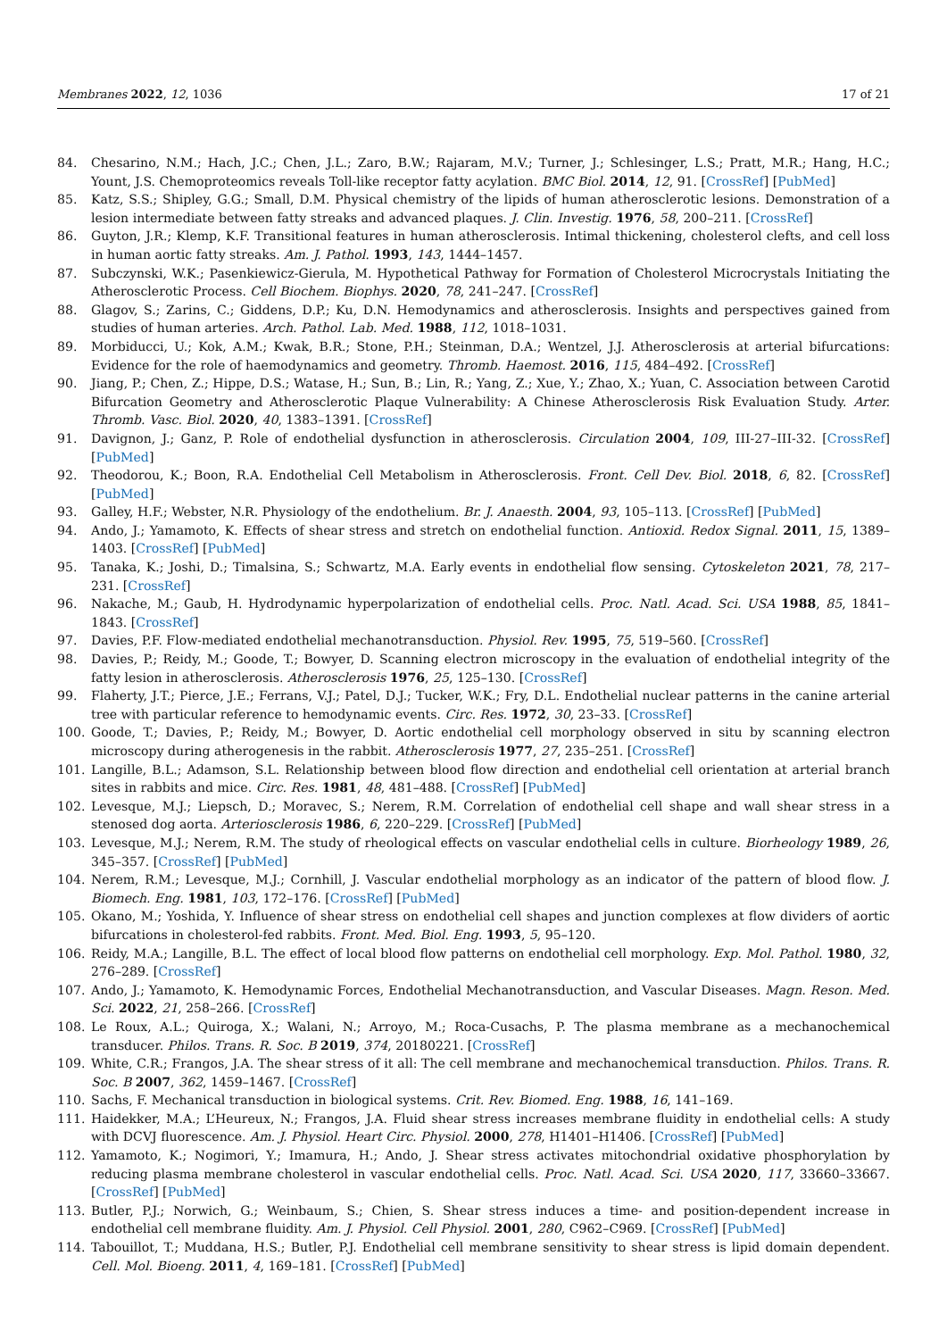Membranes 2022, 12, 1036 17 of 21
84. Chesarino, N.M.; Hach, J.C.; Chen, J.L.; Zaro, B.W.; Rajaram, M.V.; Turner, J.; Schlesinger, L.S.; Pratt, M.R.; Hang, H.C.; Yount, J.S. Chemoproteomics reveals Toll-like receptor fatty acylation. BMC Biol. 2014, 12, 91. [CrossRef] [PubMed]
85. Katz, S.S.; Shipley, G.G.; Small, D.M. Physical chemistry of the lipids of human atherosclerotic lesions. Demonstration of a lesion intermediate between fatty streaks and advanced plaques. J. Clin. Investig. 1976, 58, 200–211. [CrossRef]
86. Guyton, J.R.; Klemp, K.F. Transitional features in human atherosclerosis. Intimal thickening, cholesterol clefts, and cell loss in human aortic fatty streaks. Am. J. Pathol. 1993, 143, 1444–1457.
87. Subczynski, W.K.; Pasenkiewicz-Gierula, M. Hypothetical Pathway for Formation of Cholesterol Microcrystals Initiating the Atherosclerotic Process. Cell Biochem. Biophys. 2020, 78, 241–247. [CrossRef]
88. Glagov, S.; Zarins, C.; Giddens, D.P.; Ku, D.N. Hemodynamics and atherosclerosis. Insights and perspectives gained from studies of human arteries. Arch. Pathol. Lab. Med. 1988, 112, 1018–1031.
89. Morbiducci, U.; Kok, A.M.; Kwak, B.R.; Stone, P.H.; Steinman, D.A.; Wentzel, J.J. Atherosclerosis at arterial bifurcations: Evidence for the role of haemodynamics and geometry. Thromb. Haemost. 2016, 115, 484–492. [CrossRef]
90. Jiang, P.; Chen, Z.; Hippe, D.S.; Watase, H.; Sun, B.; Lin, R.; Yang, Z.; Xue, Y.; Zhao, X.; Yuan, C. Association between Carotid Bifurcation Geometry and Atherosclerotic Plaque Vulnerability: A Chinese Atherosclerosis Risk Evaluation Study. Arter. Thromb. Vasc. Biol. 2020, 40, 1383–1391. [CrossRef]
91. Davignon, J.; Ganz, P. Role of endothelial dysfunction in atherosclerosis. Circulation 2004, 109, III-27–III-32. [CrossRef] [PubMed]
92. Theodorou, K.; Boon, R.A. Endothelial Cell Metabolism in Atherosclerosis. Front. Cell Dev. Biol. 2018, 6, 82. [CrossRef] [PubMed]
93. Galley, H.F.; Webster, N.R. Physiology of the endothelium. Br. J. Anaesth. 2004, 93, 105–113. [CrossRef] [PubMed]
94. Ando, J.; Yamamoto, K. Effects of shear stress and stretch on endothelial function. Antioxid. Redox Signal. 2011, 15, 1389–1403. [CrossRef] [PubMed]
95. Tanaka, K.; Joshi, D.; Timalsina, S.; Schwartz, M.A. Early events in endothelial flow sensing. Cytoskeleton 2021, 78, 217–231. [CrossRef]
96. Nakache, M.; Gaub, H. Hydrodynamic hyperpolarization of endothelial cells. Proc. Natl. Acad. Sci. USA 1988, 85, 1841–1843. [CrossRef]
97. Davies, P.F. Flow-mediated endothelial mechanotransduction. Physiol. Rev. 1995, 75, 519–560. [CrossRef]
98. Davies, P.; Reidy, M.; Goode, T.; Bowyer, D. Scanning electron microscopy in the evaluation of endothelial integrity of the fatty lesion in atherosclerosis. Atherosclerosis 1976, 25, 125–130. [CrossRef]
99. Flaherty, J.T.; Pierce, J.E.; Ferrans, V.J.; Patel, D.J.; Tucker, W.K.; Fry, D.L. Endothelial nuclear patterns in the canine arterial tree with particular reference to hemodynamic events. Circ. Res. 1972, 30, 23–33. [CrossRef]
100. Goode, T.; Davies, P.; Reidy, M.; Bowyer, D. Aortic endothelial cell morphology observed in situ by scanning electron microscopy during atherogenesis in the rabbit. Atherosclerosis 1977, 27, 235–251. [CrossRef]
101. Langille, B.L.; Adamson, S.L. Relationship between blood flow direction and endothelial cell orientation at arterial branch sites in rabbits and mice. Circ. Res. 1981, 48, 481–488. [CrossRef] [PubMed]
102. Levesque, M.J.; Liepsch, D.; Moravec, S.; Nerem, R.M. Correlation of endothelial cell shape and wall shear stress in a stenosed dog aorta. Arteriosclerosis 1986, 6, 220–229. [CrossRef] [PubMed]
103. Levesque, M.J.; Nerem, R.M. The study of rheological effects on vascular endothelial cells in culture. Biorheology 1989, 26, 345–357. [CrossRef] [PubMed]
104. Nerem, R.M.; Levesque, M.J.; Cornhill, J. Vascular endothelial morphology as an indicator of the pattern of blood flow. J. Biomech. Eng. 1981, 103, 172–176. [CrossRef] [PubMed]
105. Okano, M.; Yoshida, Y. Influence of shear stress on endothelial cell shapes and junction complexes at flow dividers of aortic bifurcations in cholesterol-fed rabbits. Front. Med. Biol. Eng. 1993, 5, 95–120.
106. Reidy, M.A.; Langille, B.L. The effect of local blood flow patterns on endothelial cell morphology. Exp. Mol. Pathol. 1980, 32, 276–289. [CrossRef]
107. Ando, J.; Yamamoto, K. Hemodynamic Forces, Endothelial Mechanotransduction, and Vascular Diseases. Magn. Reson. Med. Sci. 2022, 21, 258–266. [CrossRef]
108. Le Roux, A.L.; Quiroga, X.; Walani, N.; Arroyo, M.; Roca-Cusachs, P. The plasma membrane as a mechanochemical transducer. Philos. Trans. R. Soc. B 2019, 374, 20180221. [CrossRef]
109. White, C.R.; Frangos, J.A. The shear stress of it all: The cell membrane and mechanochemical transduction. Philos. Trans. R. Soc. B 2007, 362, 1459–1467. [CrossRef]
110. Sachs, F. Mechanical transduction in biological systems. Crit. Rev. Biomed. Eng. 1988, 16, 141–169.
111. Haidekker, M.A.; L’Heureux, N.; Frangos, J.A. Fluid shear stress increases membrane fluidity in endothelial cells: A study with DCVJ fluorescence. Am. J. Physiol. Heart Circ. Physiol. 2000, 278, H1401–H1406. [CrossRef] [PubMed]
112. Yamamoto, K.; Nogimori, Y.; Imamura, H.; Ando, J. Shear stress activates mitochondrial oxidative phosphorylation by reducing plasma membrane cholesterol in vascular endothelial cells. Proc. Natl. Acad. Sci. USA 2020, 117, 33660–33667. [CrossRef] [PubMed]
113. Butler, P.J.; Norwich, G.; Weinbaum, S.; Chien, S. Shear stress induces a time- and position-dependent increase in endothelial cell membrane fluidity. Am. J. Physiol. Cell Physiol. 2001, 280, C962–C969. [CrossRef] [PubMed]
114. Tabouillot, T.; Muddana, H.S.; Butler, P.J. Endothelial cell membrane sensitivity to shear stress is lipid domain dependent. Cell. Mol. Bioeng. 2011, 4, 169–181. [CrossRef] [PubMed]